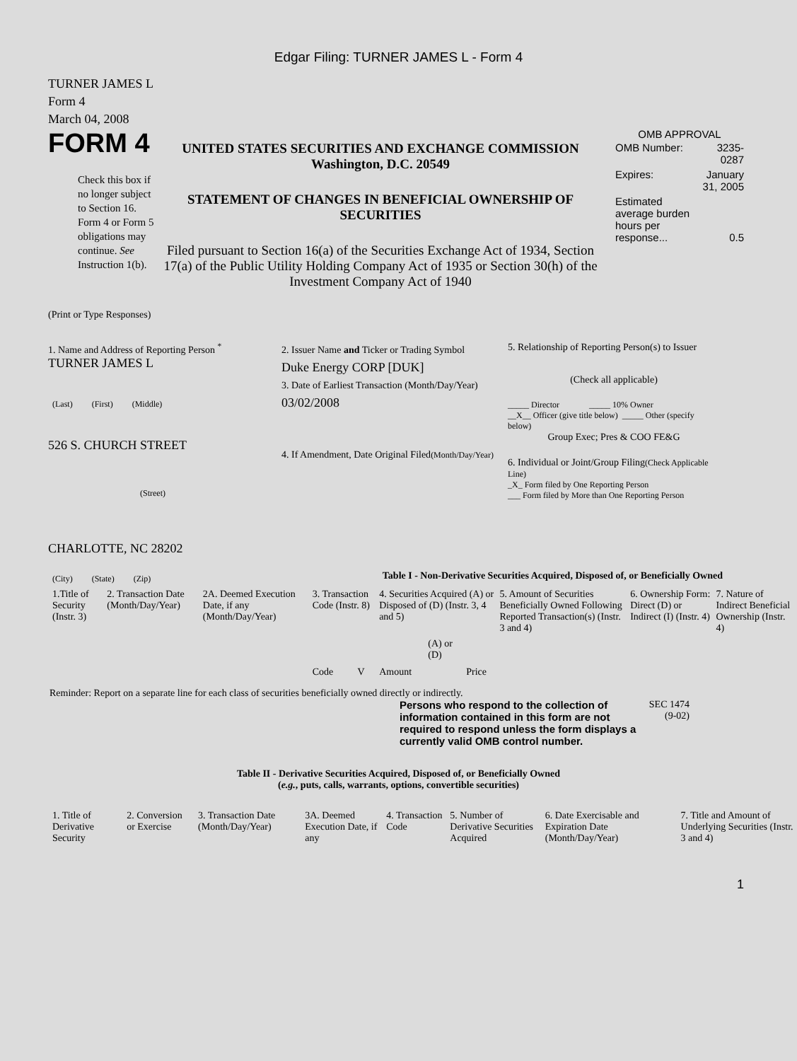Edgar Filing: TURNER JAMES L - Form 4
TURNER JAMES L
Form 4
March 04, 2008
FORM 4
Check this box if no longer subject to Section 16. Form 4 or Form 5 obligations may continue. See Instruction 1(b).
UNITED STATES SECURITIES AND EXCHANGE COMMISSION
Washington, D.C. 20549
STATEMENT OF CHANGES IN BENEFICIAL OWNERSHIP OF SECURITIES
Filed pursuant to Section 16(a) of the Securities Exchange Act of 1934, Section 17(a) of the Public Utility Holding Company Act of 1935 or Section 30(h) of the Investment Company Act of 1940
OMB APPROVAL
| OMB Number: | 3235-0287 |
| Expires: | January 31, 2005 |
| Estimated average burden hours per response... | 0.5 |
(Print or Type Responses)
1. Name and Address of Reporting Person <sup>*</sup>
TURNER JAMES L
(Last) (First) (Middle)
526 S. CHURCH STREET
(Street)
CHARLOTTE, NC 28202
(City) (State) (Zip)
2. Issuer Name and Ticker or Trading Symbol
Duke Energy CORP [DUK]
3. Date of Earliest Transaction (Month/Day/Year)
03/02/2008
4. If Amendment, Date Original Filed(Month/Day/Year)
5. Relationship of Reporting Person(s) to Issuer
(Check all applicable)
_____ Director _____ 10% Owner
__X__ Officer (give title below) _____ Other (specify below)
Group Exec; Pres & COO FE&G
6. Individual or Joint/Group Filing(Check Applicable Line)
_X_ Form filed by One Reporting Person
___ Form filed by More than One Reporting Person
Table I - Non-Derivative Securities Acquired, Disposed of, or Beneficially Owned
| 1.Title of Security (Instr. 3) | 2. Transaction Date (Month/Day/Year) | 2A. Deemed Execution Date, if any (Month/Day/Year) | 3. Transaction Code (Instr. 8) | | 4. Securities Acquired (A) or Disposed of (D) (Instr. 3, 4 and 5) | | | 5. Amount of Securities Beneficially Owned Following Reported Transaction(s) (Instr. 3 and 4) | 6. Ownership Form: Direct (D) or Indirect (I) (Instr. 4) | 7. Nature of Indirect Beneficial Ownership (Instr. 4) |
| --- | --- | --- | --- | --- | --- | --- | --- | --- | --- | --- |
| | | | Code | V | Amount | (A) or (D) | Price | | | |
Reminder: Report on a separate line for each class of securities beneficially owned directly or indirectly.
Persons who respond to the collection of information contained in this form are not required to respond unless the form displays a currently valid OMB control number.
SEC 1474 (9-02)
Table II - Derivative Securities Acquired, Disposed of, or Beneficially Owned
(e.g., puts, calls, warrants, options, convertible securities)
| 1. Title of Derivative Security | 2. Conversion or Exercise | 3. Transaction Date (Month/Day/Year) | 3A. Deemed Execution Date, if any | 4. Transaction Code | 5. Number of Derivative Securities Acquired | 6. Date Exercisable and Expiration Date (Month/Day/Year) | 7. Title and Amount of Underlying Securities (Instr. 3 and 4) |
| --- | --- | --- | --- | --- | --- | --- | --- |
1